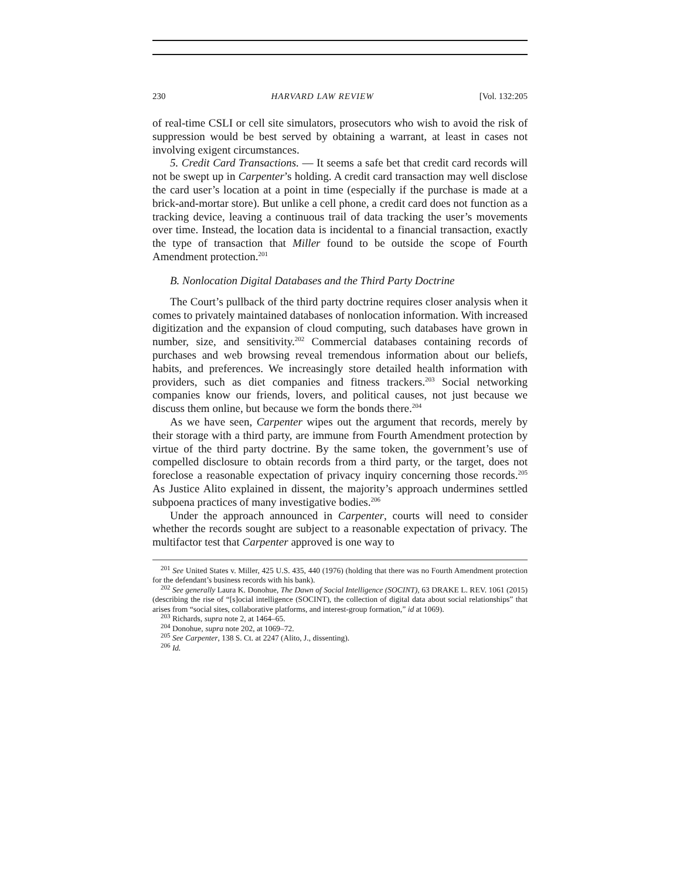230 HARVARD LAW REVIEW [Vol. 132:205
of real-time CSLI or cell site simulators, prosecutors who wish to avoid the risk of suppression would be best served by obtaining a warrant, at least in cases not involving exigent circumstances.
5. Credit Card Transactions. — It seems a safe bet that credit card records will not be swept up in Carpenter’s holding. A credit card transaction may well disclose the card user’s location at a point in time (especially if the purchase is made at a brick-and-mortar store). But unlike a cell phone, a credit card does not function as a tracking device, leaving a continuous trail of data tracking the user’s movements over time. Instead, the location data is incidental to a financial transaction, exactly the type of transaction that Miller found to be outside the scope of Fourth Amendment protection.<sup>201</sup>
B. Nonlocation Digital Databases and the Third Party Doctrine
The Court’s pullback of the third party doctrine requires closer analysis when it comes to privately maintained databases of nonlocation information. With increased digitization and the expansion of cloud computing, such databases have grown in number, size, and sensitivity.<sup>202</sup> Commercial databases containing records of purchases and web browsing reveal tremendous information about our beliefs, habits, and preferences. We increasingly store detailed health information with providers, such as diet companies and fitness trackers.<sup>203</sup> Social networking companies know our friends, lovers, and political causes, not just because we discuss them online, but because we form the bonds there.<sup>204</sup>
As we have seen, Carpenter wipes out the argument that records, merely by their storage with a third party, are immune from Fourth Amendment protection by virtue of the third party doctrine. By the same token, the government’s use of compelled disclosure to obtain records from a third party, or the target, does not foreclose a reasonable expectation of privacy inquiry concerning those records.<sup>205</sup> As Justice Alito explained in dissent, the majority’s approach undermines settled subpoena practices of many investigative bodies.<sup>206</sup>
Under the approach announced in Carpenter, courts will need to consider whether the records sought are subject to a reasonable expectation of privacy. The multifactor test that Carpenter approved is one way to
<sup>201</sup> See United States v. Miller, 425 U.S. 435, 440 (1976) (holding that there was no Fourth Amendment protection for the defendant’s business records with his bank).
<sup>202</sup> See generally Laura K. Donohue, The Dawn of Social Intelligence (SOCINT), 63 DRAKE L. REV. 1061 (2015) (describing the rise of “[s]ocial intelligence (SOCINT), the collection of digital data about social relationships” that arises from “social sites, collaborative platforms, and interest-group formation,” id at 1069).
<sup>203</sup> Richards, supra note 2, at 1464–65.
<sup>204</sup> Donohue, supra note 202, at 1069–72.
<sup>205</sup> See Carpenter, 138 S. Ct. at 2247 (Alito, J., dissenting).
<sup>206</sup> Id.